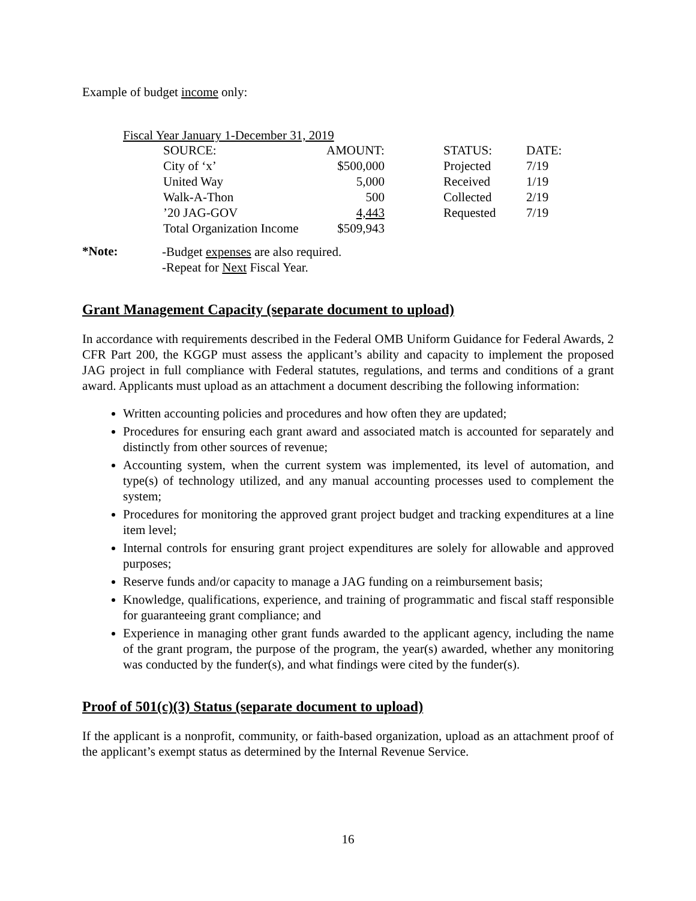Example of budget income only:
Fiscal Year January 1-December 31, 2019
| SOURCE: | AMOUNT: | | STATUS: | DATE: |
| City of ‘x’ | $500,000 | | Projected | 7/19 |
| United Way | 5,000 | | Received | 1/19 |
| Walk-A-Thon | 500 | | Collected | 2/19 |
| ’20 JAG-GOV | 4,443 | | Requested | 7/19 |
| Total Organization Income | $509,943 | | | |
*Note:
-Budget expenses are also required.
-Repeat for Next Fiscal Year.
Grant Management Capacity (separate document to upload)
In accordance with requirements described in the Federal OMB Uniform Guidance for Federal Awards, 2 CFR Part 200, the KGGP must assess the applicant’s ability and capacity to implement the proposed JAG project in full compliance with Federal statutes, regulations, and terms and conditions of a grant award. Applicants must upload as an attachment a document describing the following information:
Written accounting policies and procedures and how often they are updated;
Procedures for ensuring each grant award and associated match is accounted for separately and distinctly from other sources of revenue;
Accounting system, when the current system was implemented, its level of automation, and type(s) of technology utilized, and any manual accounting processes used to complement the system;
Procedures for monitoring the approved grant project budget and tracking expenditures at a line item level;
Internal controls for ensuring grant project expenditures are solely for allowable and approved purposes;
Reserve funds and/or capacity to manage a JAG funding on a reimbursement basis;
Knowledge, qualifications, experience, and training of programmatic and fiscal staff responsible for guaranteeing grant compliance; and
Experience in managing other grant funds awarded to the applicant agency, including the name of the grant program, the purpose of the program, the year(s) awarded, whether any monitoring was conducted by the funder(s), and what findings were cited by the funder(s).
Proof of 501(c)(3) Status (separate document to upload)
If the applicant is a nonprofit, community, or faith-based organization, upload as an attachment proof of the applicant’s exempt status as determined by the Internal Revenue Service.
16